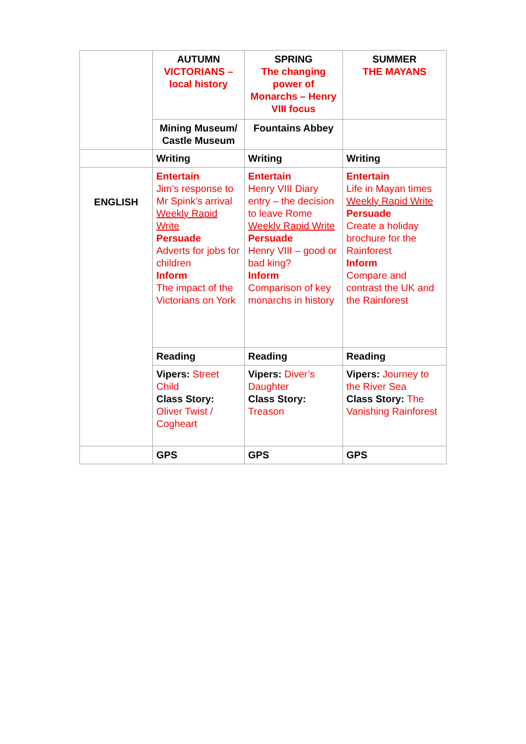| | AUTUMN VICTORIANS – local history | SPRING The changing power of Monarchs – Henry VIII focus | SUMMER THE MAYANS |
| | Mining Museum/ Castle Museum | Fountains Abbey | |
| | Writing | Writing | Writing |
| ENGLISH | Entertain Jim’s response to Mr Spink’s arrival Weekly Rapid Write Persuade Adverts for jobs for children Inform The impact of the Victorians on York | Entertain Henry VIII Diary entry – the decision to leave Rome Weekly Rapid Write Persuade Henry VIII – good or bad king? Inform Comparison of key monarchs in history | Entertain Life in Mayan times Weekly Rapid Write Persuade Create a holiday brochure for the Rainforest Inform Compare and contrast the UK and the Rainforest |
| | Reading | Reading | Reading |
| | Vipers: Street Child Class Story: Oliver Twist / Cogheart | Vipers: Diver’s Daughter Class Story: Treason | Vipers: Journey to the River Sea Class Story: The Vanishing Rainforest |
| | GPS | GPS | GPS |